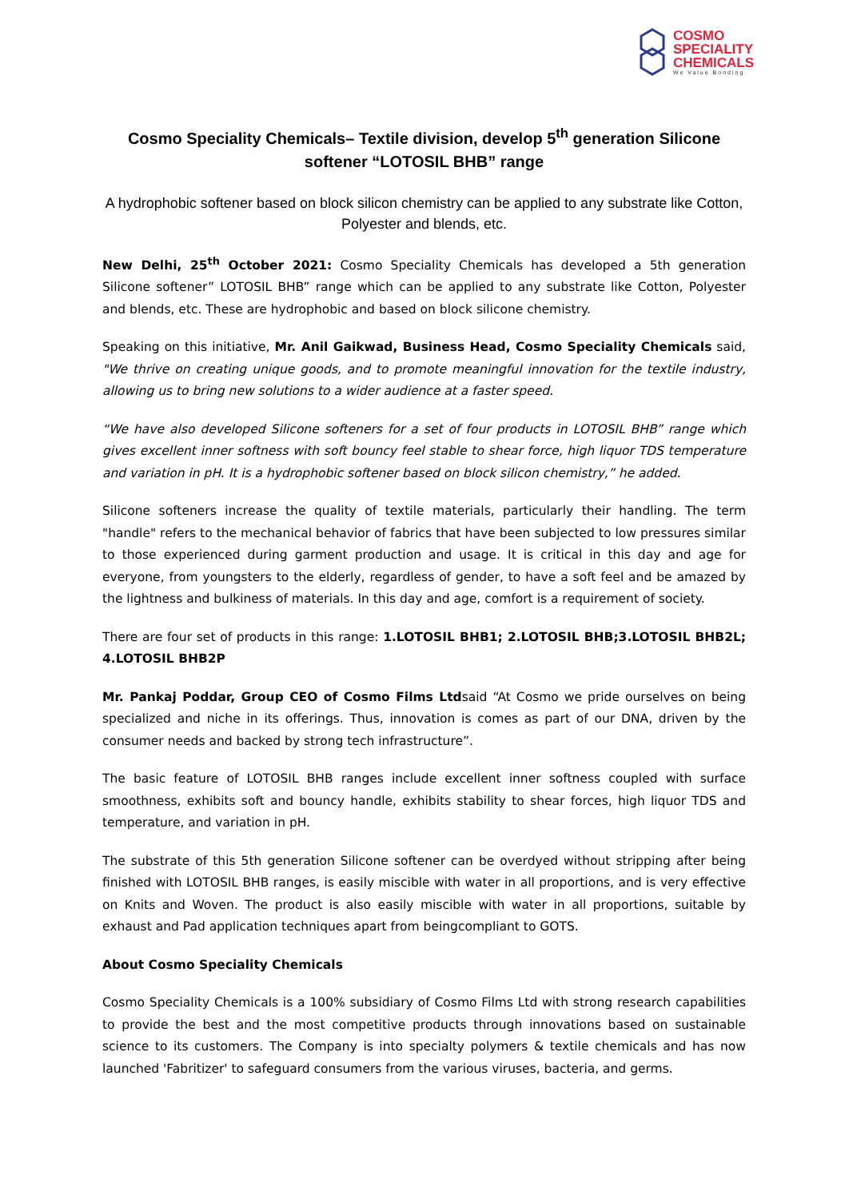COSMO
SPECIALITY
CHEMICALS
We Value Bonding
Cosmo Speciality Chemicals– Textile division, develop 5<sup>th</sup> generation Silicone softener “LOTOSIL BHB” range
A hydrophobic softener based on block silicon chemistry can be applied to any substrate like Cotton, Polyester and blends, etc.
New Delhi, 25<sup>th</sup> October 2021: Cosmo Speciality Chemicals has developed a 5th generation Silicone softener” LOTOSIL BHB” range which can be applied to any substrate like Cotton, Polyester and blends, etc. These are hydrophobic and based on block silicone chemistry.
Speaking on this initiative, Mr. Anil Gaikwad, Business Head, Cosmo Speciality Chemicals said, "We thrive on creating unique goods, and to promote meaningful innovation for the textile industry, allowing us to bring new solutions to a wider audience at a faster speed.
“We have also developed Silicone softeners for a set of four products in LOTOSIL BHB” range which gives excellent inner softness with soft bouncy feel stable to shear force, high liquor TDS temperature and variation in pH. It is a hydrophobic softener based on block silicon chemistry,” he added.
Silicone softeners increase the quality of textile materials, particularly their handling. The term "handle" refers to the mechanical behavior of fabrics that have been subjected to low pressures similar to those experienced during garment production and usage. It is critical in this day and age for everyone, from youngsters to the elderly, regardless of gender, to have a soft feel and be amazed by the lightness and bulkiness of materials. In this day and age, comfort is a requirement of society.
There are four set of products in this range: 1.LOTOSIL BHB1; 2.LOTOSIL BHB;3.LOTOSIL BHB2L; 4.LOTOSIL BHB2P
Mr. Pankaj Poddar, Group CEO of Cosmo Films Ltdsaid “At Cosmo we pride ourselves on being specialized and niche in its offerings. Thus, innovation is comes as part of our DNA, driven by the consumer needs and backed by strong tech infrastructure”.
The basic feature of LOTOSIL BHB ranges include excellent inner softness coupled with surface smoothness, exhibits soft and bouncy handle, exhibits stability to shear forces, high liquor TDS and temperature, and variation in pH.
The substrate of this 5th generation Silicone softener can be overdyed without stripping after being finished with LOTOSIL BHB ranges, is easily miscible with water in all proportions, and is very effective on Knits and Woven. The product is also easily miscible with water in all proportions, suitable by exhaust and Pad application techniques apart from beingcompliant to GOTS.
About Cosmo Speciality Chemicals
Cosmo Speciality Chemicals is a 100% subsidiary of Cosmo Films Ltd with strong research capabilities to provide the best and the most competitive products through innovations based on sustainable science to its customers. The Company is into specialty polymers & textile chemicals and has now launched 'Fabritizer' to safeguard consumers from the various viruses, bacteria, and germs.